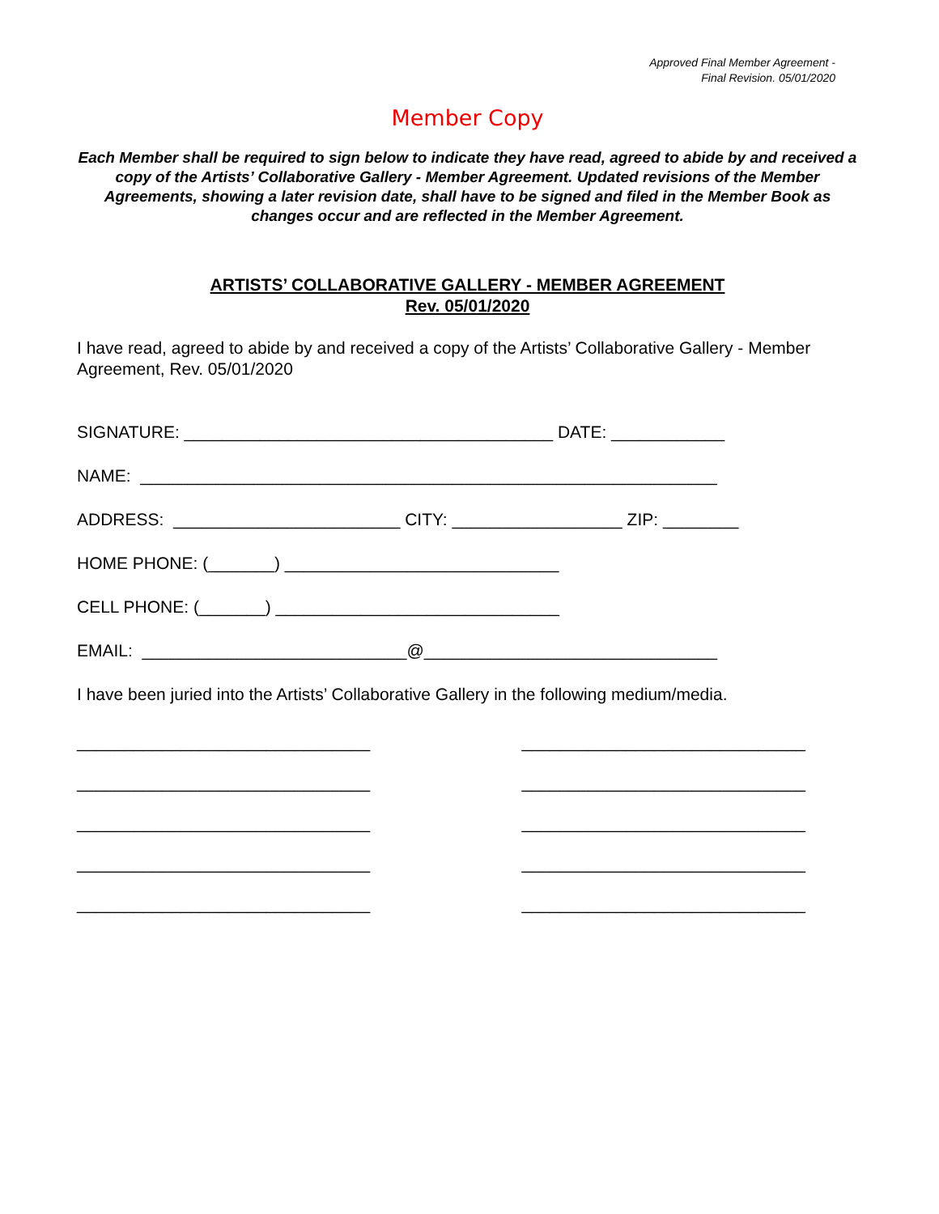Approved Final Member Agreement -
Final Revision. 05/01/2020
Member Copy
Each Member shall be required to sign below to indicate they have read, agreed to abide by and received a copy of the Artists’ Collaborative Gallery - Member Agreement. Updated revisions of the Member Agreements, showing a later revision date, shall have to be signed and filed in the Member Book as changes occur and are reflected in the Member Agreement.
ARTISTS’ COLLABORATIVE GALLERY - MEMBER AGREEMENT
Rev. 05/01/2020
I have read, agreed to abide by and received a copy of the Artists’ Collaborative Gallery - Member Agreement, Rev. 05/01/2020
SIGNATURE: _______________________________________ DATE: ____________
NAME: _____________________________________________________________
ADDRESS: ________________________ CITY: __________________ ZIP: ________
HOME PHONE: (_______) _____________________________
CELL PHONE: (_______) ______________________________
EMAIL: ____________________________@_______________________________
I have been juried into the Artists’ Collaborative Gallery in the following medium/media.
_______________________________ ______________________________
_______________________________ ______________________________
_______________________________ ______________________________
_______________________________ ______________________________
_______________________________ ______________________________